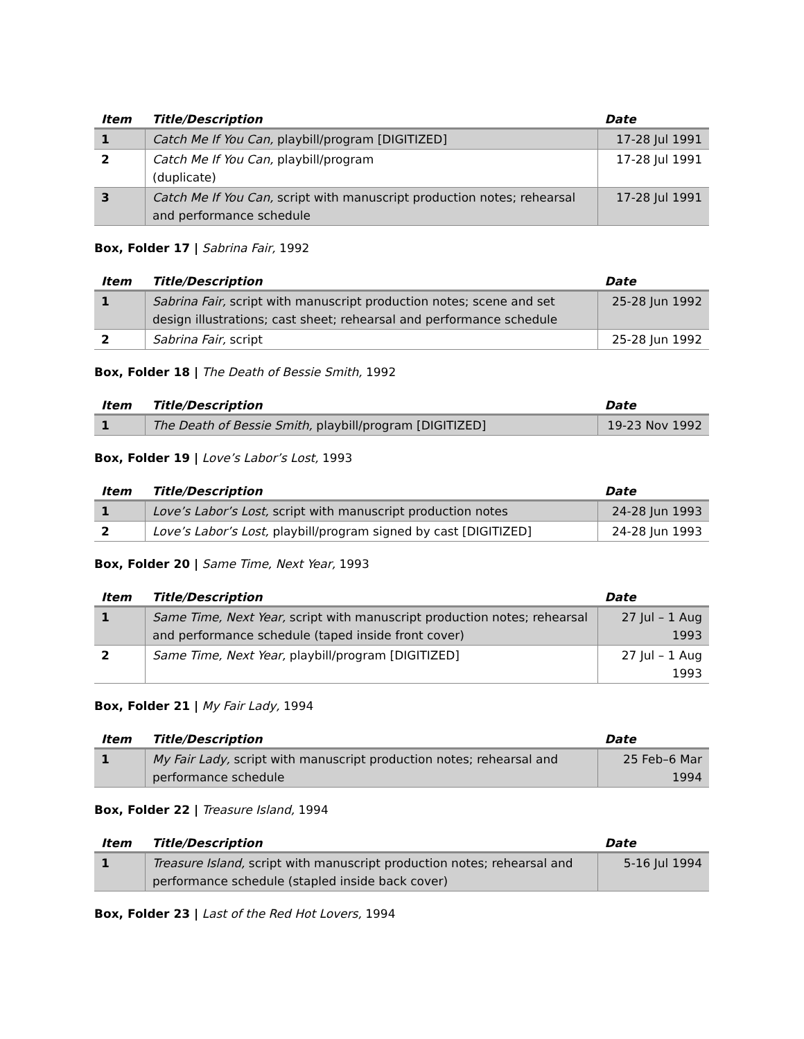| Item | Title/Description | Date |
| --- | --- | --- |
| 1 | Catch Me If You Can, playbill/program [DIGITIZED] | 17-28 Jul 1991 |
| 2 | Catch Me If You Can, playbill/program (duplicate) | 17-28 Jul 1991 |
| 3 | Catch Me If You Can, script with manuscript production notes; rehearsal and performance schedule | 17-28 Jul 1991 |
Box, Folder 17 | Sabrina Fair, 1992
| Item | Title/Description | Date |
| --- | --- | --- |
| 1 | Sabrina Fair, script with manuscript production notes; scene and set design illustrations; cast sheet; rehearsal and performance schedule | 25-28 Jun 1992 |
| 2 | Sabrina Fair, script | 25-28 Jun 1992 |
Box, Folder 18 | The Death of Bessie Smith, 1992
| Item | Title/Description | Date |
| --- | --- | --- |
| 1 | The Death of Bessie Smith, playbill/program [DIGITIZED] | 19-23 Nov 1992 |
Box, Folder 19 | Love’s Labor’s Lost, 1993
| Item | Title/Description | Date |
| --- | --- | --- |
| 1 | Love’s Labor’s Lost, script with manuscript production notes | 24-28 Jun 1993 |
| 2 | Love’s Labor’s Lost, playbill/program signed by cast [DIGITIZED] | 24-28 Jun 1993 |
Box, Folder 20 | Same Time, Next Year, 1993
| Item | Title/Description | Date |
| --- | --- | --- |
| 1 | Same Time, Next Year, script with manuscript production notes; rehearsal and performance schedule (taped inside front cover) | 27 Jul – 1 Aug 1993 |
| 2 | Same Time, Next Year, playbill/program [DIGITIZED] | 27 Jul – 1 Aug 1993 |
Box, Folder 21 | My Fair Lady, 1994
| Item | Title/Description | Date |
| --- | --- | --- |
| 1 | My Fair Lady, script with manuscript production notes; rehearsal and performance schedule | 25 Feb–6 Mar 1994 |
Box, Folder 22 | Treasure Island, 1994
| Item | Title/Description | Date |
| --- | --- | --- |
| 1 | Treasure Island, script with manuscript production notes; rehearsal and performance schedule (stapled inside back cover) | 5-16 Jul 1994 |
Box, Folder 23 | Last of the Red Hot Lovers, 1994